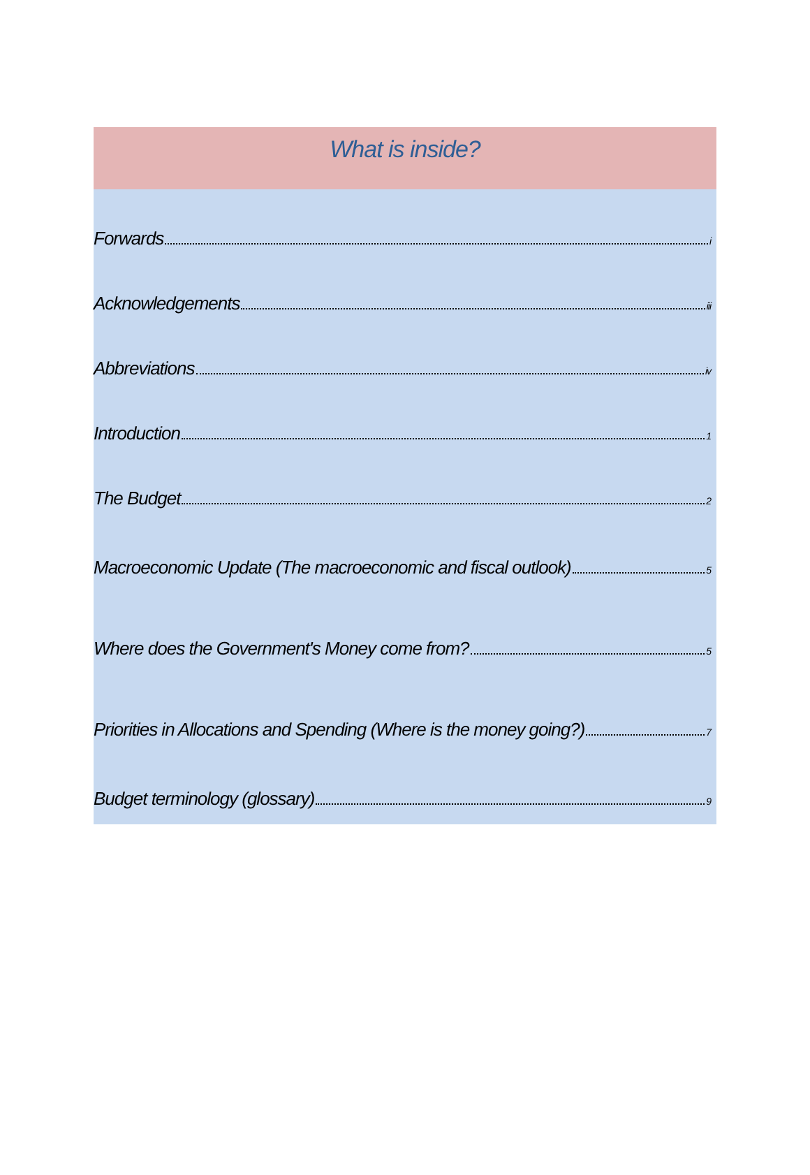What is inside?
Forwards i
Acknowledgements iii
Abbreviations iv
Introduction 1
The Budget 2
Macroeconomic Update (The macroeconomic and fiscal outlook) 5
Where does the Government's Money come from? 5
Priorities in Allocations and Spending (Where is the money going?) 7
Budget terminology (glossary) 9